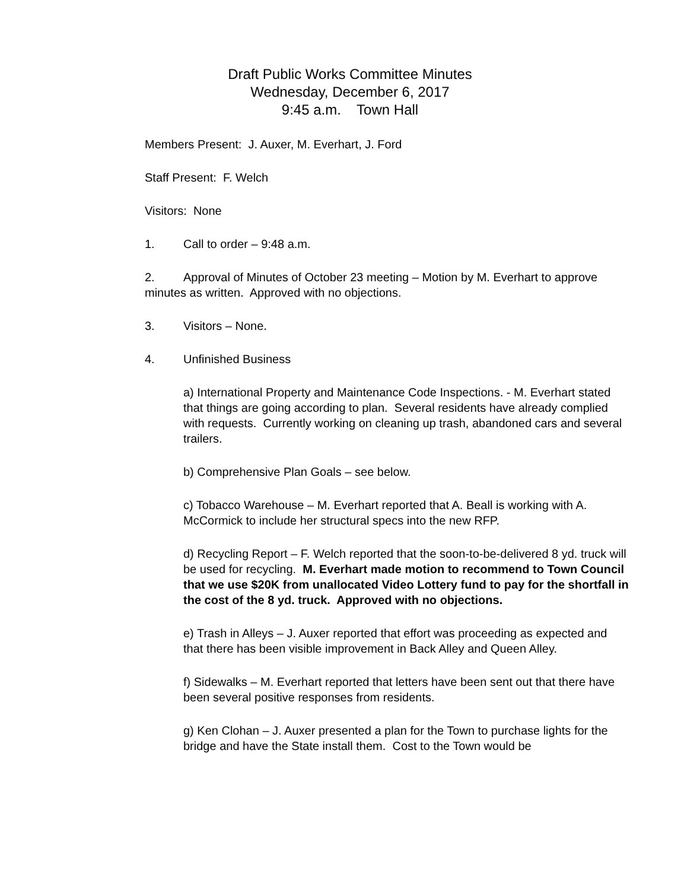Draft Public Works Committee Minutes
Wednesday, December 6, 2017
9:45 a.m. Town Hall
Members Present: J. Auxer, M. Everhart, J. Ford
Staff Present: F. Welch
Visitors: None
1. Call to order – 9:48 a.m.
2. Approval of Minutes of October 23 meeting – Motion by M. Everhart to approve minutes as written. Approved with no objections.
3. Visitors – None.
4. Unfinished Business
a) International Property and Maintenance Code Inspections. - M. Everhart stated that things are going according to plan. Several residents have already complied with requests. Currently working on cleaning up trash, abandoned cars and several trailers.
b) Comprehensive Plan Goals – see below.
c) Tobacco Warehouse – M. Everhart reported that A. Beall is working with A. McCormick to include her structural specs into the new RFP.
d) Recycling Report – F. Welch reported that the soon-to-be-delivered 8 yd. truck will be used for recycling. M. Everhart made motion to recommend to Town Council that we use $20K from unallocated Video Lottery fund to pay for the shortfall in the cost of the 8 yd. truck. Approved with no objections.
e) Trash in Alleys – J. Auxer reported that effort was proceeding as expected and that there has been visible improvement in Back Alley and Queen Alley.
f) Sidewalks – M. Everhart reported that letters have been sent out that there have been several positive responses from residents.
g) Ken Clohan – J. Auxer presented a plan for the Town to purchase lights for the bridge and have the State install them. Cost to the Town would be